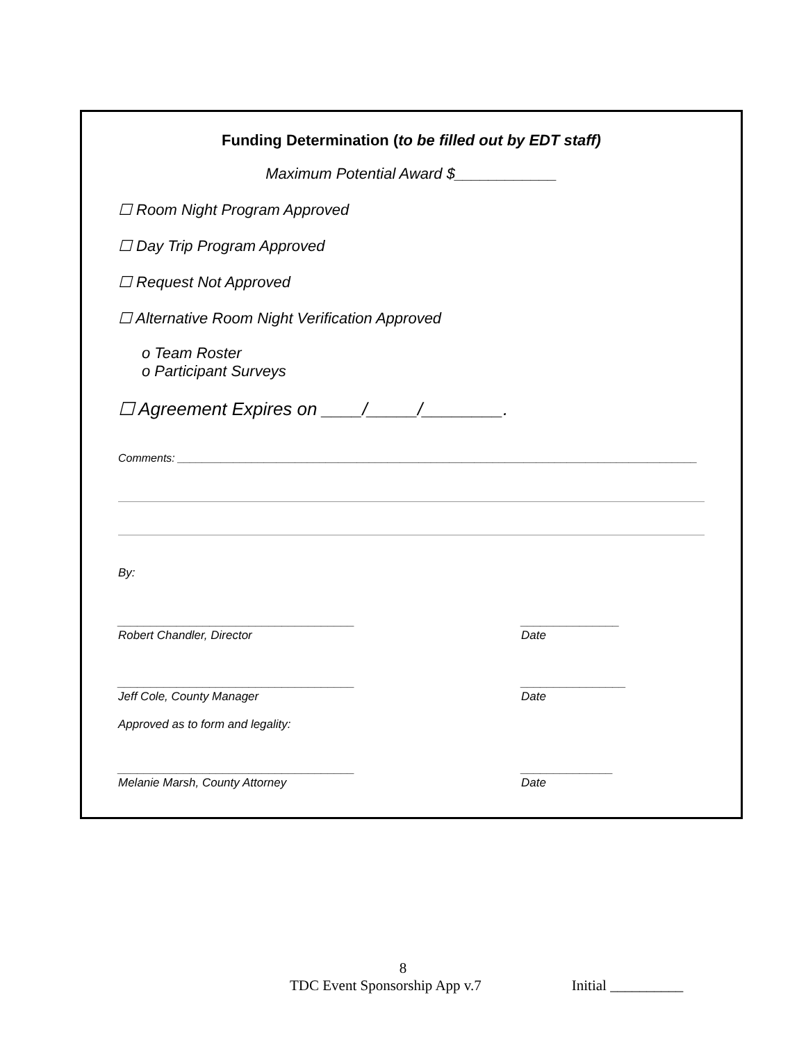Funding Determination (to be filled out by EDT staff)
Maximum Potential Award $____________
☐ Room Night Program Approved
☐ Day Trip Program Approved
☐ Request Not Approved
☐ Alternative Room Night Verification Approved
o Team Roster
o Participant Surveys
☐ Agreement Expires on ____/_____/________.
Comments: ____________________________________________________________________________________
By:
____________________________________
Robert Chandler, Director
_______________
Date
____________________________________
Jeff Cole, County Manager
________________
Date
Approved as to form and legality:
____________________________________
Melanie Marsh, County Attorney
______________
Date
8
TDC Event Sponsorship App v.7 Initial __________